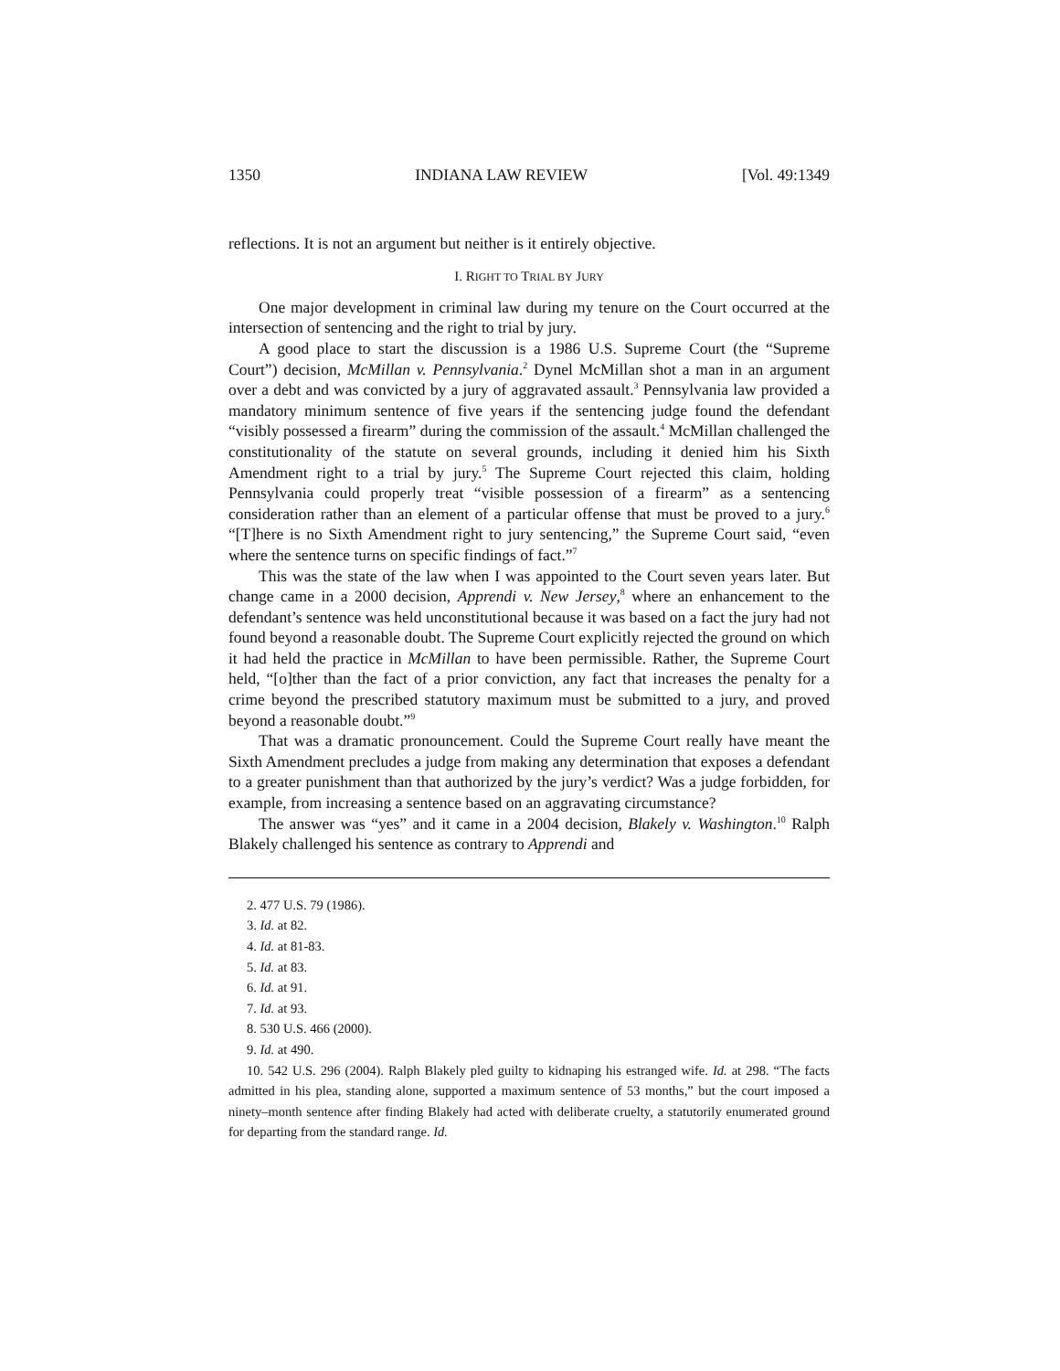1350 INDIANA LAW REVIEW [Vol. 49:1349
reflections. It is not an argument but neither is it entirely objective.
I. RIGHT TO TRIAL BY JURY
One major development in criminal law during my tenure on the Court occurred at the intersection of sentencing and the right to trial by jury.
A good place to start the discussion is a 1986 U.S. Supreme Court (the “Supreme Court”) decision, McMillan v. Pennsylvania.<sup>2</sup> Dynel McMillan shot a man in an argument over a debt and was convicted by a jury of aggravated assault.<sup>3</sup> Pennsylvania law provided a mandatory minimum sentence of five years if the sentencing judge found the defendant “visibly possessed a firearm” during the commission of the assault.<sup>4</sup> McMillan challenged the constitutionality of the statute on several grounds, including it denied him his Sixth Amendment right to a trial by jury.<sup>5</sup> The Supreme Court rejected this claim, holding Pennsylvania could properly treat “visible possession of a firearm” as a sentencing consideration rather than an element of a particular offense that must be proved to a jury.<sup>6</sup> “[T]here is no Sixth Amendment right to jury sentencing,” the Supreme Court said, “even where the sentence turns on specific findings of fact.”<sup>7</sup>
This was the state of the law when I was appointed to the Court seven years later. But change came in a 2000 decision, Apprendi v. New Jersey,<sup>8</sup> where an enhancement to the defendant’s sentence was held unconstitutional because it was based on a fact the jury had not found beyond a reasonable doubt. The Supreme Court explicitly rejected the ground on which it had held the practice in McMillan to have been permissible. Rather, the Supreme Court held, “[o]ther than the fact of a prior conviction, any fact that increases the penalty for a crime beyond the prescribed statutory maximum must be submitted to a jury, and proved beyond a reasonable doubt.”<sup>9</sup>
That was a dramatic pronouncement. Could the Supreme Court really have meant the Sixth Amendment precludes a judge from making any determination that exposes a defendant to a greater punishment than that authorized by the jury’s verdict? Was a judge forbidden, for example, from increasing a sentence based on an aggravating circumstance?
The answer was “yes” and it came in a 2004 decision, Blakely v. Washington.<sup>10</sup> Ralph Blakely challenged his sentence as contrary to Apprendi and
2. 477 U.S. 79 (1986).
3. Id. at 82.
4. Id. at 81-83.
5. Id. at 83.
6. Id. at 91.
7. Id. at 93.
8. 530 U.S. 466 (2000).
9. Id. at 490.
10. 542 U.S. 296 (2004). Ralph Blakely pled guilty to kidnaping his estranged wife. Id. at 298. “The facts admitted in his plea, standing alone, supported a maximum sentence of 53 months,” but the court imposed a ninety–month sentence after finding Blakely had acted with deliberate cruelty, a statutorily enumerated ground for departing from the standard range. Id.